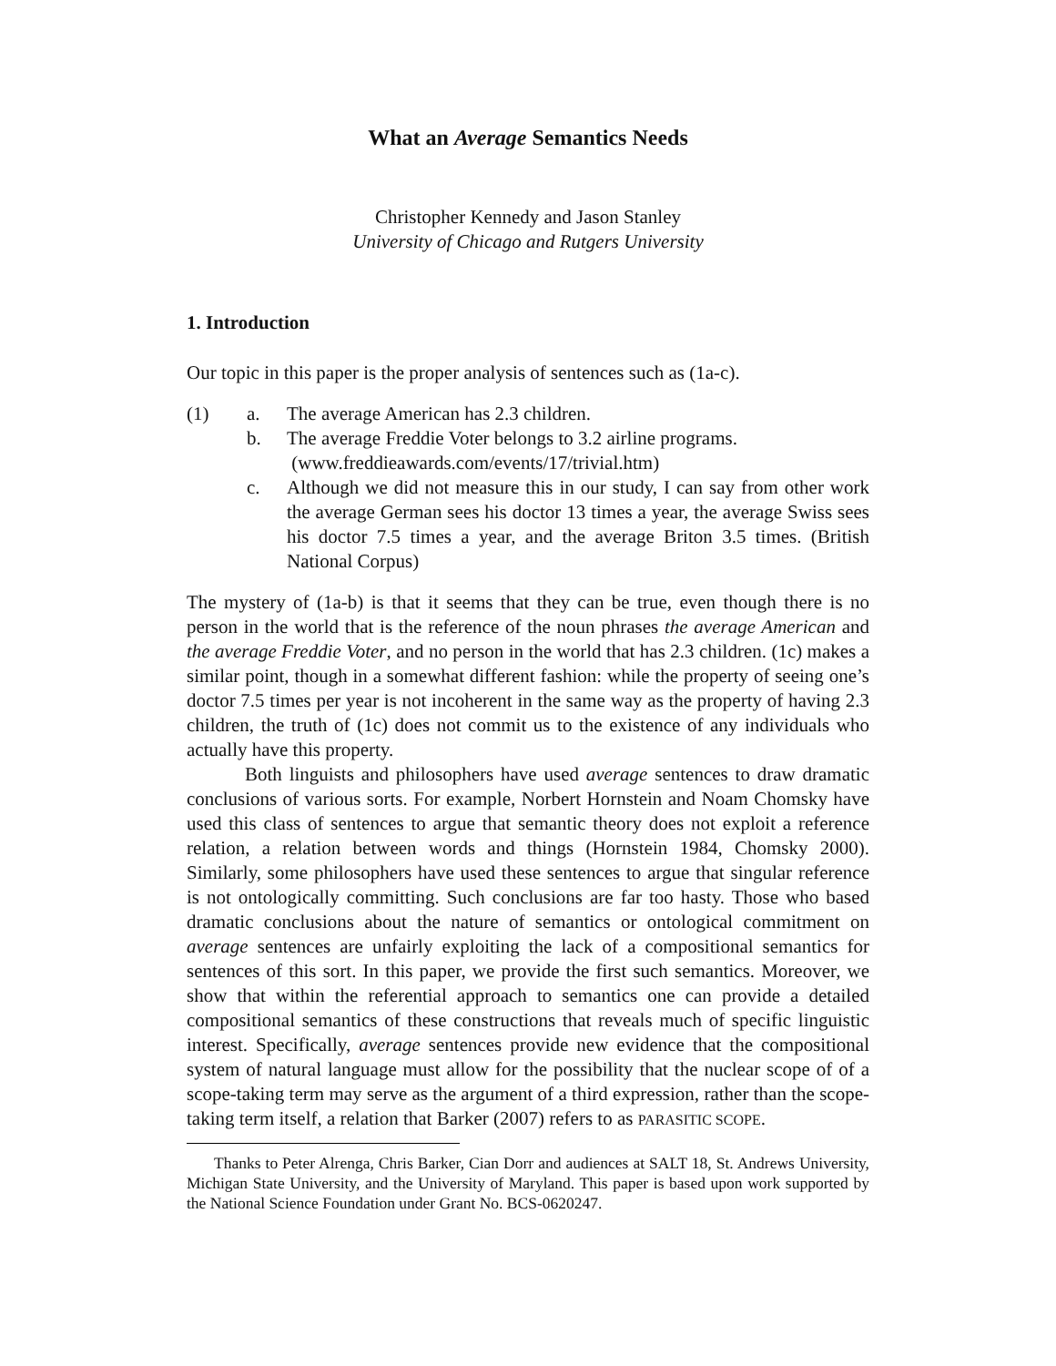What an Average Semantics Needs
Christopher Kennedy and Jason Stanley
University of Chicago and Rutgers University
1. Introduction
Our topic in this paper is the proper analysis of sentences such as (1a-c).
(1) a. The average American has 2.3 children.
b. The average Freddie Voter belongs to 3.2 airline programs.
(www.freddieawards.com/events/17/trivial.htm)
c. Although we did not measure this in our study, I can say from other work the average German sees his doctor 13 times a year, the average Swiss sees his doctor 7.5 times a year, and the average Briton 3.5 times. (British National Corpus)
The mystery of (1a-b) is that it seems that they can be true, even though there is no person in the world that is the reference of the noun phrases the average American and the average Freddie Voter, and no person in the world that has 2.3 children. (1c) makes a similar point, though in a somewhat different fashion: while the property of seeing one’s doctor 7.5 times per year is not incoherent in the same way as the property of having 2.3 children, the truth of (1c) does not commit us to the existence of any individuals who actually have this property.
Both linguists and philosophers have used average sentences to draw dramatic conclusions of various sorts. For example, Norbert Hornstein and Noam Chomsky have used this class of sentences to argue that semantic theory does not exploit a reference relation, a relation between words and things (Hornstein 1984, Chomsky 2000). Similarly, some philosophers have used these sentences to argue that singular reference is not ontologically committing. Such conclusions are far too hasty. Those who based dramatic conclusions about the nature of semantics or ontological commitment on average sentences are unfairly exploiting the lack of a compositional semantics for sentences of this sort. In this paper, we provide the first such semantics. Moreover, we show that within the referential approach to semantics one can provide a detailed compositional semantics of these constructions that reveals much of specific linguistic interest. Specifically, average sentences provide new evidence that the compositional system of natural language must allow for the possibility that the nuclear scope of of a scope-taking term may serve as the argument of a third expression, rather than the scope-taking term itself, a relation that Barker (2007) refers to as PARASITIC SCOPE.
Thanks to Peter Alrenga, Chris Barker, Cian Dorr and audiences at SALT 18, St. Andrews University, Michigan State University, and the University of Maryland. This paper is based upon work supported by the National Science Foundation under Grant No. BCS-0620247.